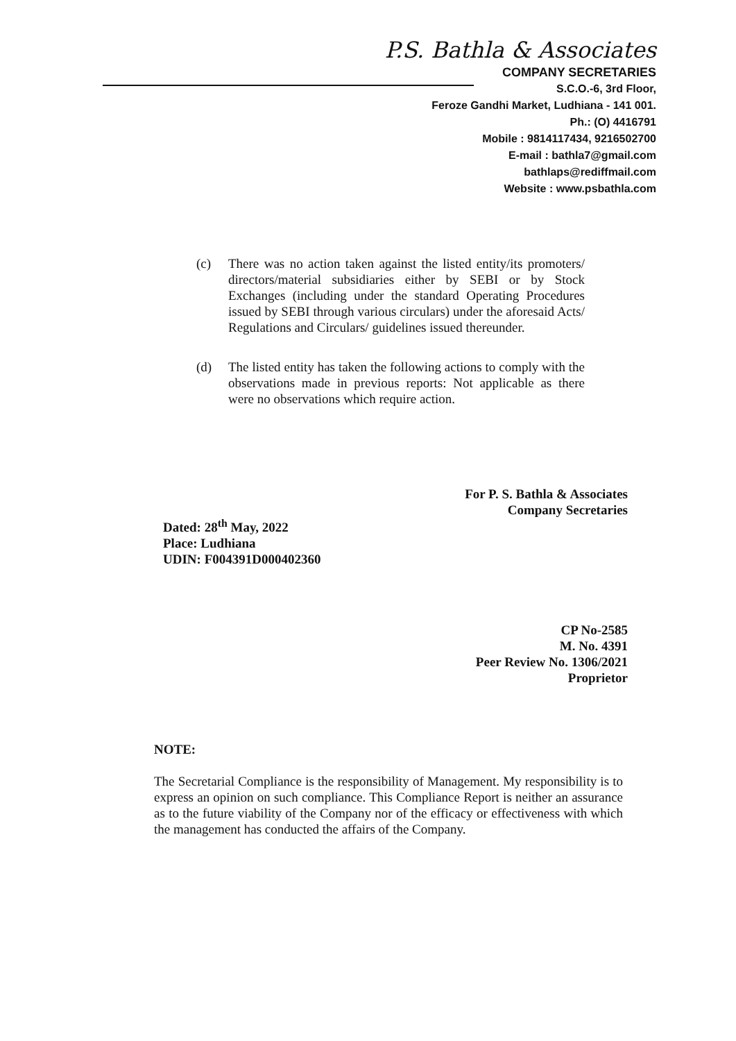P.S. Bathla & Associates
COMPANY SECRETARIES
S.C.O.-6, 3rd Floor,
Feroze Gandhi Market, Ludhiana - 141 001.
Ph.: (O) 4416791
Mobile : 9814117434, 9216502700
E-mail : bathla7@gmail.com
bathlaps@rediffmail.com
Website : www.psbathla.com
(c) There was no action taken against the listed entity/its promoters/ directors/material subsidiaries either by SEBI or by Stock Exchanges (including under the standard Operating Procedures issued by SEBI through various circulars) under the aforesaid Acts/ Regulations and Circulars/ guidelines issued thereunder.
(d) The listed entity has taken the following actions to comply with the observations made in previous reports: Not applicable as there were no observations which require action.
Dated: 28<sup>th</sup> May, 2022
Place: Ludhiana
UDIN: F004391D000402360
For P. S. Bathla & Associates
Company Secretaries
CP No-2585
M. No. 4391
Peer Review No. 1306/2021
Proprietor
NOTE:
The Secretarial Compliance is the responsibility of Management. My responsibility is to express an opinion on such compliance. This Compliance Report is neither an assurance as to the future viability of the Company nor of the efficacy or effectiveness with which the management has conducted the affairs of the Company.